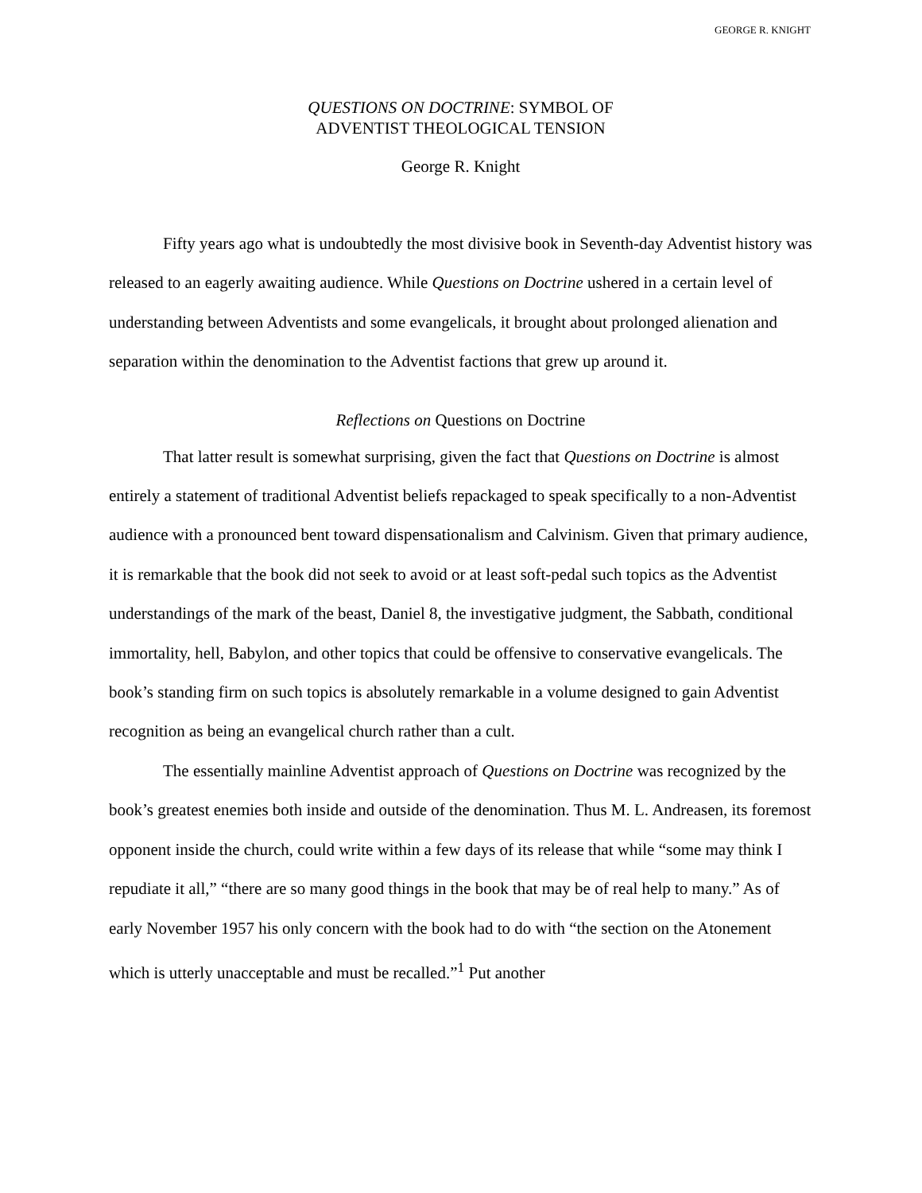GEORGE R. KNIGHT
QUESTIONS ON DOCTRINE: SYMBOL OF
ADVENTIST THEOLOGICAL TENSION
George R. Knight
Fifty years ago what is undoubtedly the most divisive book in Seventh-day Adventist history was released to an eagerly awaiting audience. While Questions on Doctrine ushered in a certain level of understanding between Adventists and some evangelicals, it brought about prolonged alienation and separation within the denomination to the Adventist factions that grew up around it.
Reflections on Questions on Doctrine
That latter result is somewhat surprising, given the fact that Questions on Doctrine is almost entirely a statement of traditional Adventist beliefs repackaged to speak specifically to a non-Adventist audience with a pronounced bent toward dispensationalism and Calvinism. Given that primary audience, it is remarkable that the book did not seek to avoid or at least soft-pedal such topics as the Adventist understandings of the mark of the beast, Daniel 8, the investigative judgment, the Sabbath, conditional immortality, hell, Babylon, and other topics that could be offensive to conservative evangelicals. The book’s standing firm on such topics is absolutely remarkable in a volume designed to gain Adventist recognition as being an evangelical church rather than a cult.
The essentially mainline Adventist approach of Questions on Doctrine was recognized by the book’s greatest enemies both inside and outside of the denomination. Thus M. L. Andreasen, its foremost opponent inside the church, could write within a few days of its release that while “some may think I repudiate it all,” “there are so many good things in the book that may be of real help to many.” As of early November 1957 his only concern with the book had to do with “the section on the Atonement which is utterly unacceptable and must be recalled.”<sup>1</sup> Put another